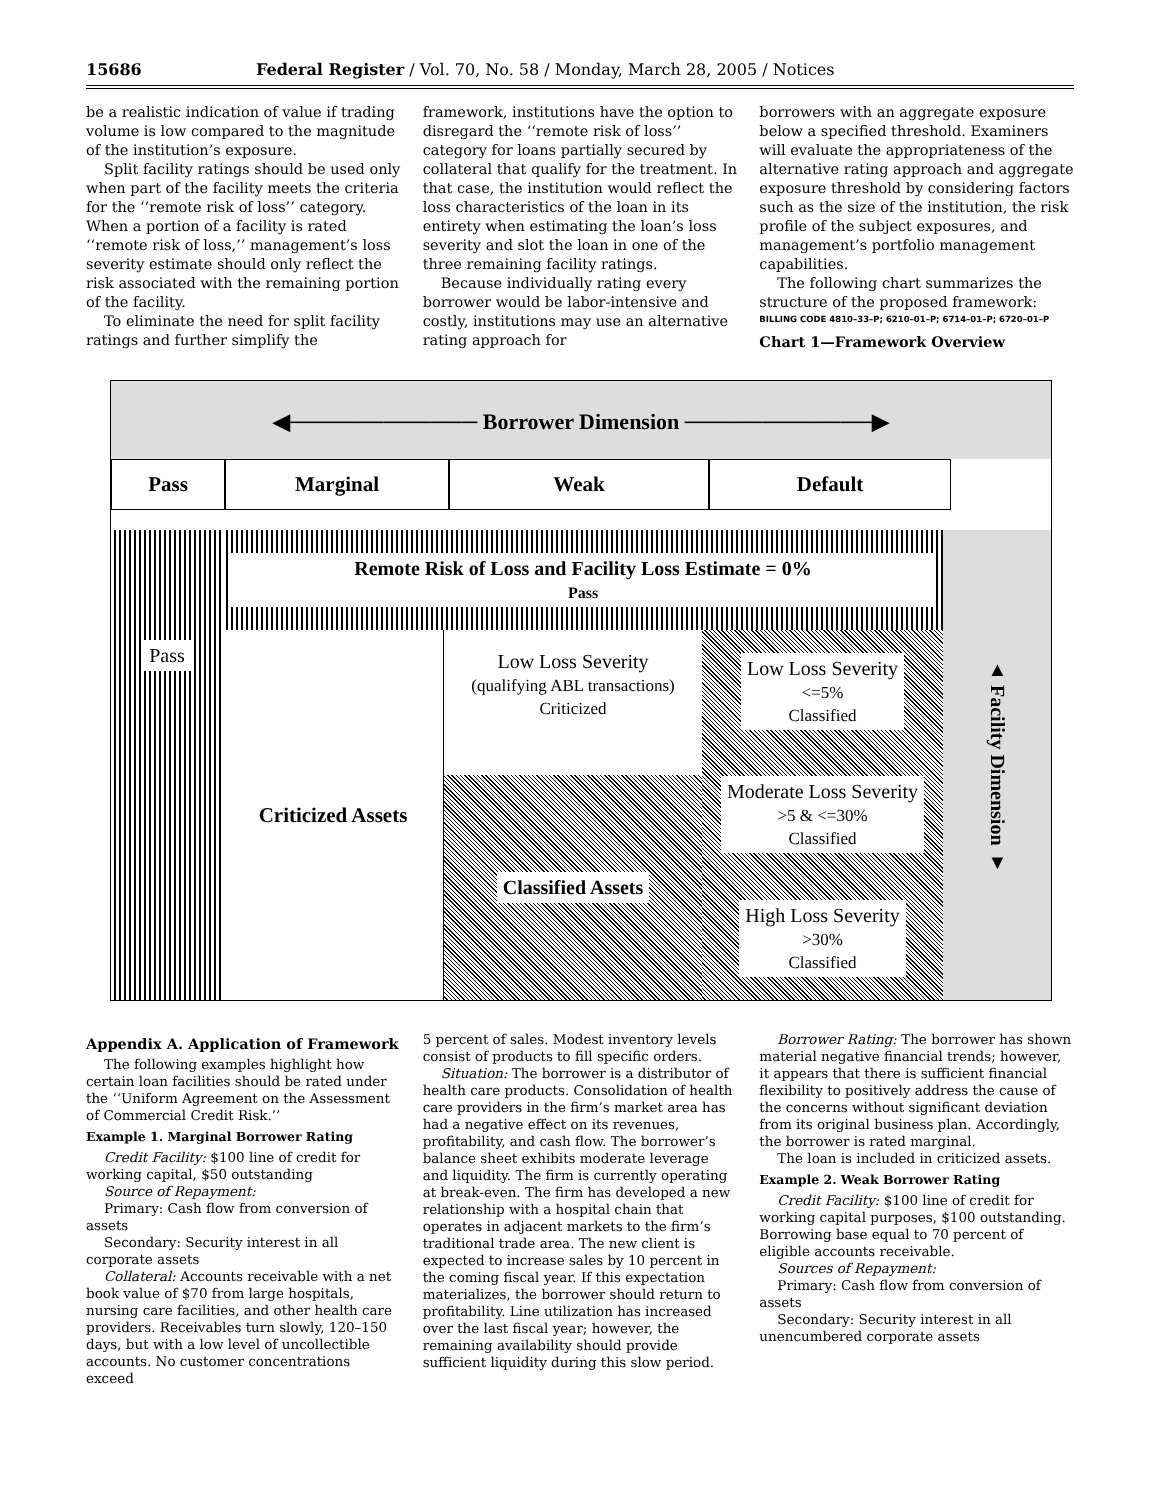15686 Federal Register / Vol. 70, No. 58 / Monday, March 28, 2005 / Notices
be a realistic indication of value if trading volume is low compared to the magnitude of the institution’s exposure.
Split facility ratings should be used only when part of the facility meets the criteria for the ‘‘remote risk of loss’’ category. When a portion of a facility is rated ‘‘remote risk of loss,’’ management’s loss severity estimate should only reflect the risk associated with the remaining portion of the facility.
To eliminate the need for split facility ratings and further simplify the
framework, institutions have the option to disregard the ‘‘remote risk of loss’’ category for loans partially secured by collateral that qualify for the treatment. In that case, the institution would reflect the loss characteristics of the loan in its entirety when estimating the loan’s loss severity and slot the loan in one of the three remaining facility ratings.
Because individually rating every borrower would be labor-intensive and costly, institutions may use an alternative rating approach for
borrowers with an aggregate exposure below a specified threshold. Examiners will evaluate the appropriateness of the alternative rating approach and aggregate exposure threshold by considering factors such as the size of the institution, the risk profile of the subject exposures, and management’s portfolio management capabilities.
The following chart summarizes the structure of the proposed framework:
BILLING CODE 4810–33–P; 6210–01–P; 6714–01–P; 6720–01–P
Chart 1—Framework Overview
◀──────────── Borrower Dimension ────────────▶
Pass Marginal Weak Default
Pass
Remote Risk of Loss and Facility Loss Estimate = 0%
Pass
Criticized Assets
Low Loss Severity
(qualifying ABL transactions)
Criticized
Classified Assets
Low Loss Severity
<=5%
Classified
Moderate Loss Severity
>5 & <=30%
Classified
High Loss Severity
>30%
Classified
▲ Facility Dimension ▼
Appendix A. Application of Framework
The following examples highlight how certain loan facilities should be rated under the ‘‘Uniform Agreement on the Assessment of Commercial Credit Risk.’’
Example 1. Marginal Borrower Rating
Credit Facility: $100 line of credit for working capital, $50 outstanding
Source of Repayment:
Primary: Cash flow from conversion of assets
Secondary: Security interest in all corporate assets
Collateral: Accounts receivable with a net book value of $70 from large hospitals, nursing care facilities, and other health care providers. Receivables turn slowly, 120–150 days, but with a low level of uncollectible accounts. No customer concentrations exceed
5 percent of sales. Modest inventory levels consist of products to fill specific orders.
Situation: The borrower is a distributor of health care products. Consolidation of health care providers in the firm’s market area has had a negative effect on its revenues, profitability, and cash flow. The borrower’s balance sheet exhibits moderate leverage and liquidity. The firm is currently operating at break-even. The firm has developed a new relationship with a hospital chain that operates in adjacent markets to the firm’s traditional trade area. The new client is expected to increase sales by 10 percent in the coming fiscal year. If this expectation materializes, the borrower should return to profitability. Line utilization has increased over the last fiscal year; however, the remaining availability should provide sufficient liquidity during this slow period.
Borrower Rating: The borrower has shown material negative financial trends; however, it appears that there is sufficient financial flexibility to positively address the cause of the concerns without significant deviation from its original business plan. Accordingly, the borrower is rated marginal.
The loan is included in criticized assets.
Example 2. Weak Borrower Rating
Credit Facility: $100 line of credit for working capital purposes, $100 outstanding. Borrowing base equal to 70 percent of eligible accounts receivable.
Sources of Repayment:
Primary: Cash flow from conversion of assets
Secondary: Security interest in all unencumbered corporate assets